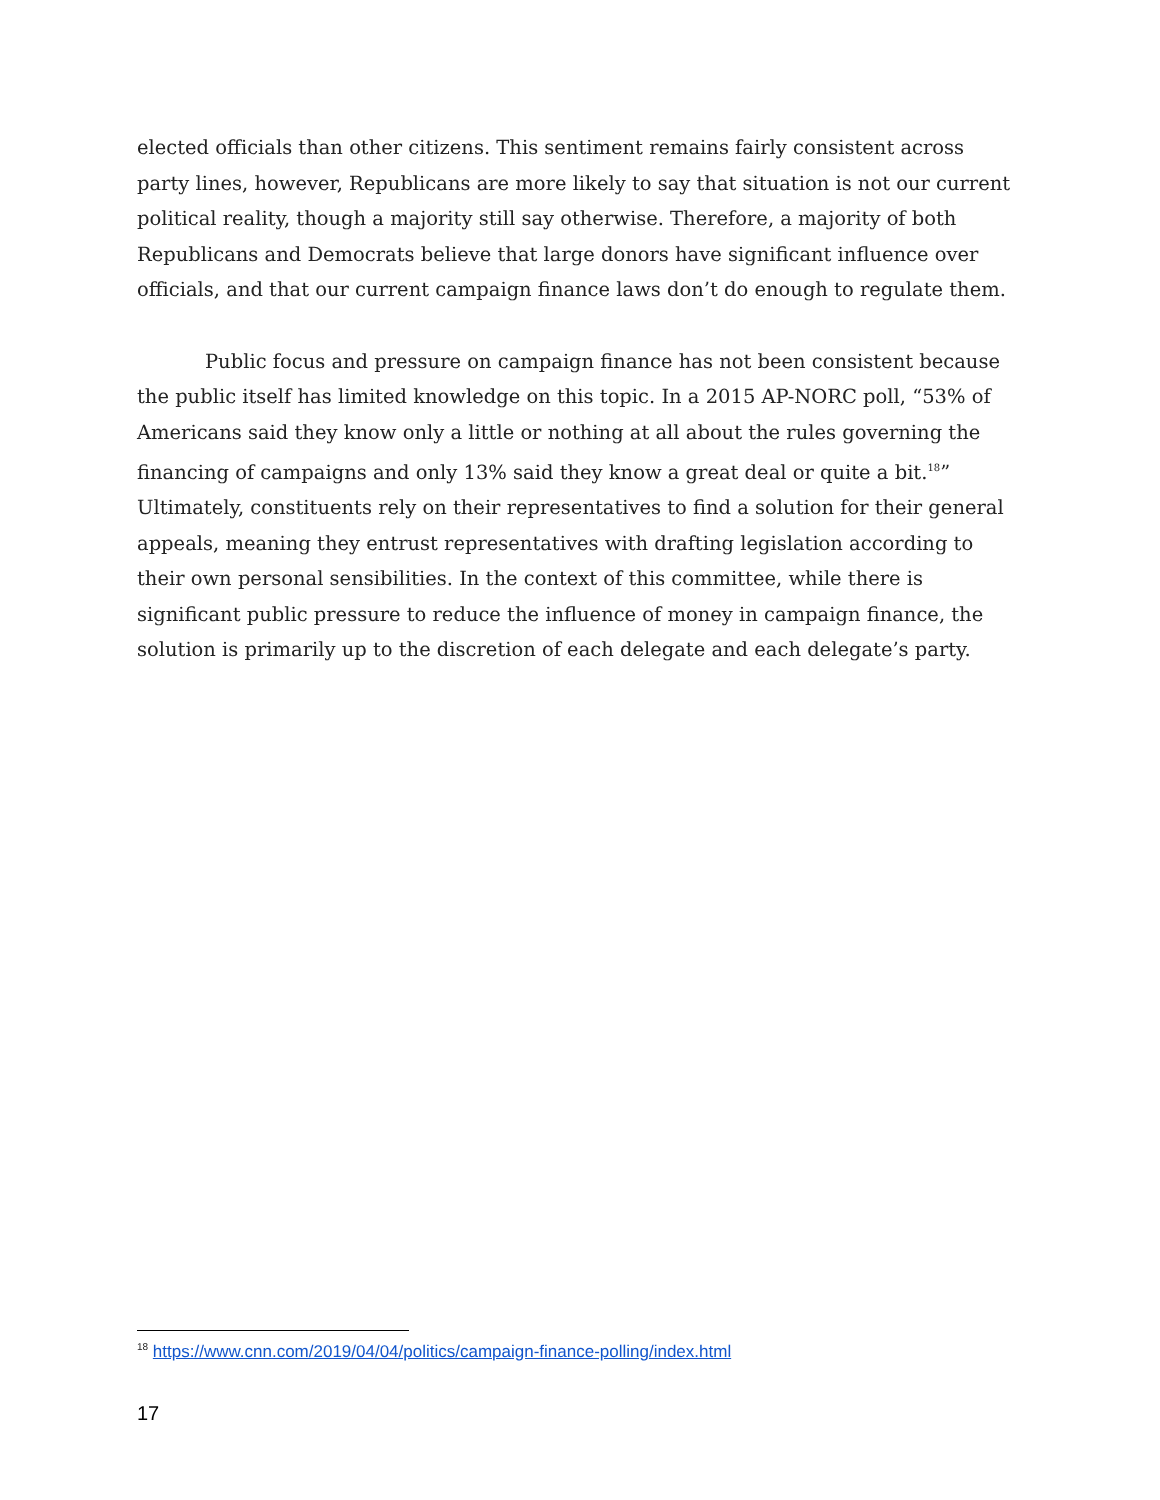elected officials than other citizens. This sentiment remains fairly consistent across party lines, however, Republicans are more likely to say that situation is not our current political reality, though a majority still say otherwise. Therefore, a majority of both Republicans and Democrats believe that large donors have significant influence over officials, and that our current campaign finance laws don’t do enough to regulate them.
Public focus and pressure on campaign finance has not been consistent because the public itself has limited knowledge on this topic. In a 2015 AP-NORC poll, “53% of Americans said they know only a little or nothing at all about the rules governing the financing of campaigns and only 13% said they know a great deal or quite a bit.<sup>18</sup>” Ultimately, constituents rely on their representatives to find a solution for their general appeals, meaning they entrust representatives with drafting legislation according to their own personal sensibilities. In the context of this committee, while there is significant public pressure to reduce the influence of money in campaign finance, the solution is primarily up to the discretion of each delegate and each delegate’s party.
<sup>18</sup> https://www.cnn.com/2019/04/04/politics/campaign-finance-polling/index.html
17